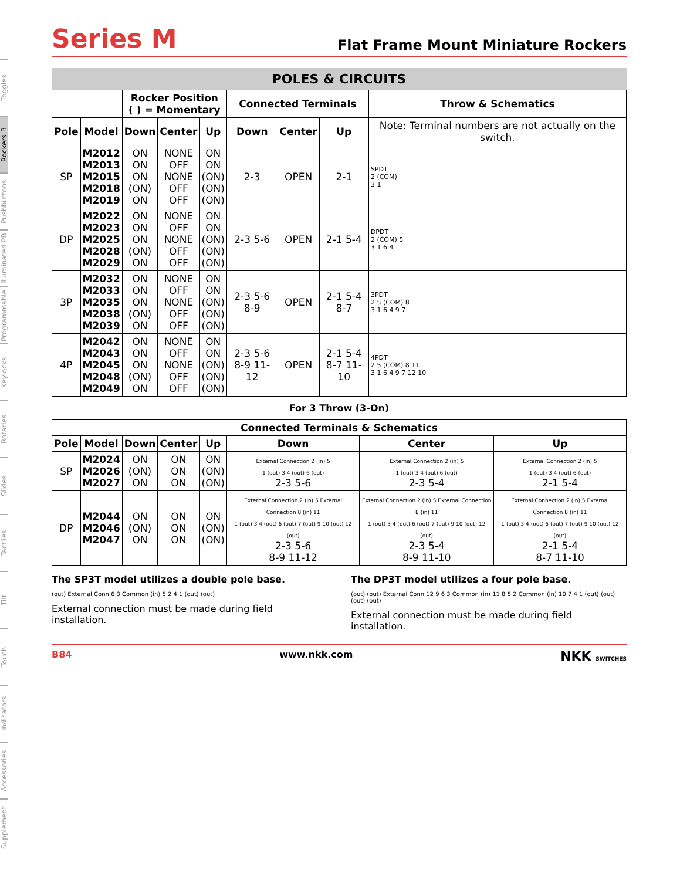Toggles
Rockers B
Pushbuttons
Illuminated PB
Programmable
Keylocks
Rotaries
Slides
Tactiles
Tilt
Touch
Indicators
Accessories
Supplement
Series M
Flat Frame Mount Miniature Rockers
POLES & CIRCUITS
| | | Rocker Position ( ) = Momentary | | | Connected Terminals | | | Throw & Schematics |
| --- | --- | --- | --- | --- | --- | --- | --- | --- |
| Pole | Model | Down | Center | Up | Down | Center | Up | Note: Terminal numbers are not actually on the switch. |
| SP | M2012 M2013 M2015 M2018 M2019 | ON ON ON (ON) ON | NONE OFF NONE OFF OFF | ON ON (ON) (ON) (ON) | 2-3 | OPEN | 2-1 | SPDT 2 (COM) 3 1 |
| DP | M2022 M2023 M2025 M2028 M2029 | ON ON ON (ON) ON | NONE OFF NONE OFF OFF | ON ON (ON) (ON) (ON) | 2-3 5-6 | OPEN | 2-1 5-4 | DPDT 2 (COM) 5 3 1 6 4 |
| 3P | M2032 M2033 M2035 M2038 M2039 | ON ON ON (ON) ON | NONE OFF NONE OFF OFF | ON ON (ON) (ON) (ON) | 2-3 5-6 8-9 | OPEN | 2-1 5-4 8-7 | 3PDT 2 5 (COM) 8 3 1 6 4 9 7 |
| 4P | M2042 M2043 M2045 M2048 M2049 | ON ON ON (ON) ON | NONE OFF NONE OFF OFF | ON ON (ON) (ON) (ON) | 2-3 5-6 8-9 11-12 | OPEN | 2-1 5-4 8-7 11-10 | 4PDT 2 5 (COM) 8 11 3 1 6 4 9 7 12 10 |
For 3 Throw (3-On)
| Connected Terminals & Schematics | | | | | | | |
| --- | --- | --- | --- | --- | --- | --- | --- |
| Pole | Model | Down | Center | Up | Down | Center | Up |
| SP | M2024 M2026 M2027 | ON (ON) ON | ON ON ON | ON (ON) (ON) | External Connection 2 (in) 5 1 (out) 3 4 (out) 6 (out) 2-3 5-6 | External Connection 2 (in) 5 1 (out) 3 4 (out) 6 (out) 2-3 5-4 | External Connection 2 (in) 5 1 (out) 3 4 (out) 6 (out) 2-1 5-4 |
| DP | M2044 M2046 M2047 | ON (ON) ON | ON ON ON | ON (ON) (ON) | External Connection 2 (in) 5 External Connection 8 (in) 11 1 (out) 3 4 (out) 6 (out) 7 (out) 9 10 (out) 12 (out) 2-3 5-6 8-9 11-12 | External Connection 2 (in) 5 External Connection 8 (in) 11 1 (out) 3 4 (out) 6 (out) 7 (out) 9 10 (out) 12 (out) 2-3 5-4 8-9 11-10 | External Connection 2 (in) 5 External Connection 8 (in) 11 1 (out) 3 4 (out) 6 (out) 7 (out) 9 10 (out) 12 (out) 2-1 5-4 8-7 11-10 |
The SP3T model utilizes a double pole base.
(out) External Conn 6 3 Common (in) 5 2 4 1 (out) (out)
External connection must be made during field installation.
The DP3T model utilizes a four pole base.
(out) (out) External Conn 12 9 6 3 Common (in) 11 8 5 2 Common (in) 10 7 4 1 (out) (out) (out) (out)
External connection must be made during field installation.
B84 www.nkk.com NKK SWITCHES